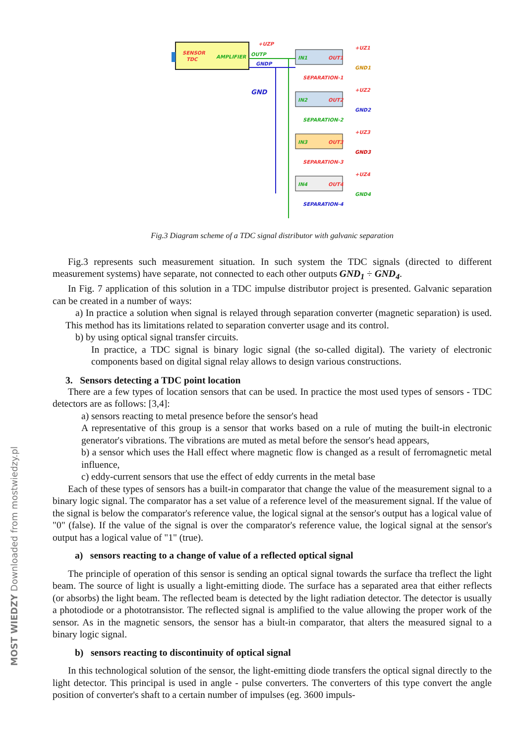MOST WIEDZY Downloaded from mostwiedzy.pl
SENSOR
TDC
AMPLIFIER
OUTP
GNDP
+UZP
GND
IN1
OUT1
+UZ1
GND1
SEPARATION-1
IN2
OUT2
+UZ2
GND2
SEPARATION-2
IN3
OUT3
+UZ3
GND3
SEPARATION-3
IN4
OUT4
+UZ4
GND4
SEPARATION-4
Fig.3 Diagram scheme of a TDC signal distributor with galvanic separation
Fig.3 represents such measurement situation. In such system the TDC signals (directed to different measurement systems) have separate, not connected to each other outputs GND<sub>1</sub> ÷ GND<sub>4</sub>.
In Fig. 7 application of this solution in a TDC impulse distributor project is presented. Galvanic separation can be created in a number of ways:
a) In practice a solution when signal is relayed through separation converter (magnetic separation) is used. This method has its limitations related to separation converter usage and its control.
b) by using optical signal transfer circuits.
In practice, a TDC signal is binary logic signal (the so-called digital). The variety of electronic components based on digital signal relay allows to design various constructions.
3. Sensors detecting a TDC point location
There are a few types of location sensors that can be used. In practice the most used types of sensors - TDC detectors are as follows: [3,4]:
a) sensors reacting to metal presence before the sensor's head
A representative of this group is a sensor that works based on a rule of muting the built-in electronic generator's vibrations. The vibrations are muted as metal before the sensor's head appears,
b) a sensor which uses the Hall effect where magnetic flow is changed as a result of ferromagnetic metal influence,
c) eddy-current sensors that use the effect of eddy currents in the metal base
Each of these types of sensors has a built-in comparator that change the value of the measurement signal to a binary logic signal. The comparator has a set value of a reference level of the measurement signal. If the value of the signal is below the comparator's reference value, the logical signal at the sensor's output has a logical value of "0" (false). If the value of the signal is over the comparator's reference value, the logical signal at the sensor's output has a logical value of "1" (true).
a) sensors reacting to a change of value of a reflected optical signal
The principle of operation of this sensor is sending an optical signal towards the surface tha treflect the light beam. The source of light is usually a light-emitting diode. The surface has a separated area that either reflects (or absorbs) the light beam. The reflected beam is detected by the light radiation detector. The detector is usually a photodiode or a phototransistor. The reflected signal is amplified to the value allowing the proper work of the sensor. As in the magnetic sensors, the sensor has a biult-in comparator, that alters the measured signal to a binary logic signal.
b) sensors reacting to discontinuity of optical signal
In this technological solution of the sensor, the light-emitting diode transfers the optical signal directly to the light detector. This principal is used in angle - pulse converters. The converters of this type convert the angle position of converter's shaft to a certain number of impulses (eg. 3600 impuls-